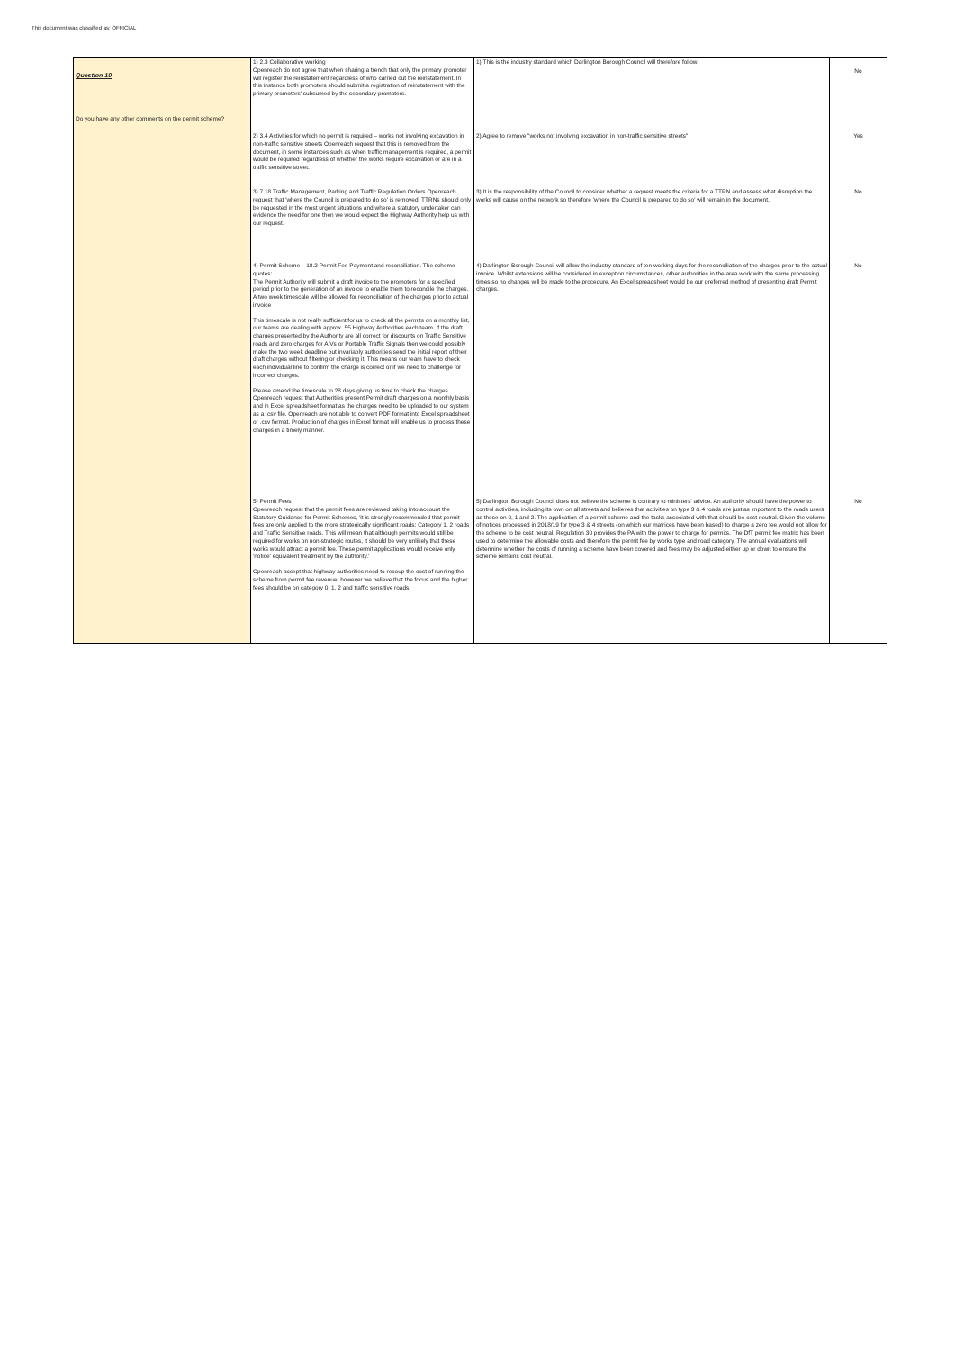This document was classified as: OFFICIAL
| Question 10 Do you have any other comments on the permit scheme? | 1) 2.3 Collaborative working Openreach do not agree that when sharing a trench that only the primary promoter will register the reinstatement regardless of who carried out the reinstatement. In this instance both promoters should submit a registration of reinstatement with the primary promoters' subsumed by the secondary promoters. | 1) This is the industry standard which Darlington Borough Council will therefore follow. | No |
| | 2) 3.4 Activities for which no permit is required – works not involving excavation in non-traffic sensitive streets Openreach request that this is removed from the document, in some instances such as when traffic management is required, a permit would be required regardless of whether the works require excavation or are in a traffic sensitive street. | 2) Agree to remove "works not involving excavation in non-traffic sensitive streets" | Yes |
| | 3) 7.18 Traffic Management, Parking and Traffic Regulation Orders Openreach request that 'where the Council is prepared to do so' is removed, TTRNs should only be requested in the most urgent situations and where a statutory undertaker can evidence the need for one then we would expect the Highway Authority help us with our request. | 3) It is the responsibility of the Council to consider whether a request meets the criteria for a TTRN and assess what disruption the works will cause on the network so therefore 'where the Council is prepared to do so' will remain in the document. | No |
| | 4) Permit Scheme – 18.2 Permit Fee Payment and reconciliation. The scheme quotes: The Permit Authority will submit a draft invoice to the promoters for a specified period prior to the generation of an invoice to enable them to reconcile the charges. A two week timescale will be allowed for reconciliation of the charges prior to actual invoice This timescale is not really sufficient for us to check all the permits on a monthly list, our teams are dealing with approx. 55 Highway Authorities each team. If the draft charges presented by the Authority are all correct for discounts on Traffic Sensitive roads and zero charges for AIVs or Portable Traffic Signals then we could possibly make the two week deadline but invariably authorities send the initial report of their draft charges without filtering or checking it. This means our team have to check each individual line to confirm the charge is correct or if we need to challenge for incorrect charges. Please amend the timescale to 28 days giving us time to check the charges. Openreach request that Authorities present Permit draft charges on a monthly basis and in Excel spreadsheet format as the charges need to be uploaded to our system as a .csv file. Openreach are not able to convert PDF format into Excel spreadsheet or .csv format. Production of charges in Excel format will enable us to process these charges in a timely manner. | 4) Darlington Borough Council will allow the industry standard of ten working days for the reconciliation of the charges prior to the actual invoice. Whilst extensions will be considered in exception circumstances, other authorities in the area work with the same processing times so no changes will be made to the procedure. An Excel spreadsheet would be our preferred method of presenting draft Permit charges. | No |
| | 5) Permit Fees Openreach request that the permit fees are reviewed taking into account the Statutory Guidance for Permit Schemes, 'it is strongly recommended that permit fees are only applied to the more strategically significant roads: Category 1, 2 roads and Traffic Sensitive roads. This will mean that although permits would still be required for works on non-strategic routes, it should be very unlikely that these works would attract a permit fee. These permit applications would receive only 'notice' equivalent treatment by the authority.' Openreach accept that highway authorities need to recoup the cost of running the scheme from permit fee revenue, however we believe that the focus and the higher fees should be on category 0, 1, 2 and traffic sensitive roads. | 5) Darlington Borough Council does not believe the scheme is contrary to ministers' advice. An authority should have the power to control activities, including its own on all streets and believes that activities on type 3 & 4 roads are just as important to the roads users as those on 0, 1 and 2. The application of a permit scheme and the tasks associated with that should be cost neutral. Given the volume of notices processed in 2018/19 for type 3 & 4 streets (on which our matrices have been based) to charge a zero fee would not allow for the scheme to be cost neutral. Regulation 30 provides the PA with the power to charge for permits. The DfT permit fee matrix has been used to determine the allowable costs and therefore the permit fee by works type and road category. The annual evaluations will determine whether the costs of running a scheme have been covered and fees may be adjusted either up or down to ensure the scheme remains cost neutral. | No |